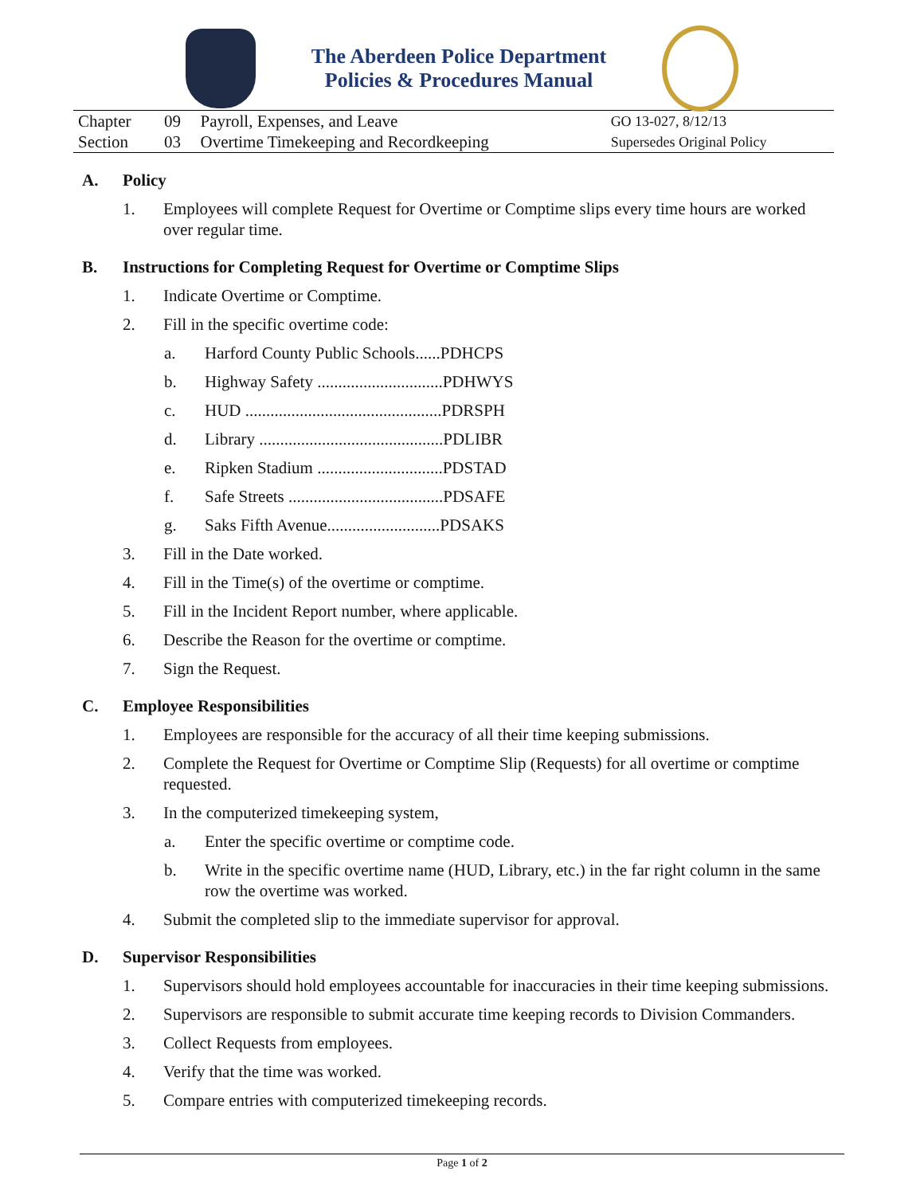The Aberdeen Police Department
Policies & Procedures Manual
| Chapter | 09 | Payroll, Expenses, and Leave | GO 13-027, 8/12/13 |
| Section | 03 | Overtime Timekeeping and Recordkeeping | Supersedes Original Policy |
A. Policy
1. Employees will complete Request for Overtime or Comptime slips every time hours are worked over regular time.
B. Instructions for Completing Request for Overtime or Comptime Slips
1. Indicate Overtime or Comptime.
2. Fill in the specific overtime code:
a. Harford County Public Schools......PDHCPS
b. Highway Safety ..............................PDHWYS
c. HUD ...............................................PDRSPH
d. Library ............................................PDLIBR
e. Ripken Stadium ..............................PDSTAD
f. Safe Streets .....................................PDSAFE
g. Saks Fifth Avenue...........................PDSAKS
3. Fill in the Date worked.
4. Fill in the Time(s) of the overtime or comptime.
5. Fill in the Incident Report number, where applicable.
6. Describe the Reason for the overtime or comptime.
7. Sign the Request.
C. Employee Responsibilities
1. Employees are responsible for the accuracy of all their time keeping submissions.
2. Complete the Request for Overtime or Comptime Slip (Requests) for all overtime or comptime requested.
3. In the computerized timekeeping system,
a. Enter the specific overtime or comptime code.
b. Write in the specific overtime name (HUD, Library, etc.) in the far right column in the same row the overtime was worked.
4. Submit the completed slip to the immediate supervisor for approval.
D. Supervisor Responsibilities
1. Supervisors should hold employees accountable for inaccuracies in their time keeping submissions.
2. Supervisors are responsible to submit accurate time keeping records to Division Commanders.
3. Collect Requests from employees.
4. Verify that the time was worked.
5. Compare entries with computerized timekeeping records.
Page 1 of 2